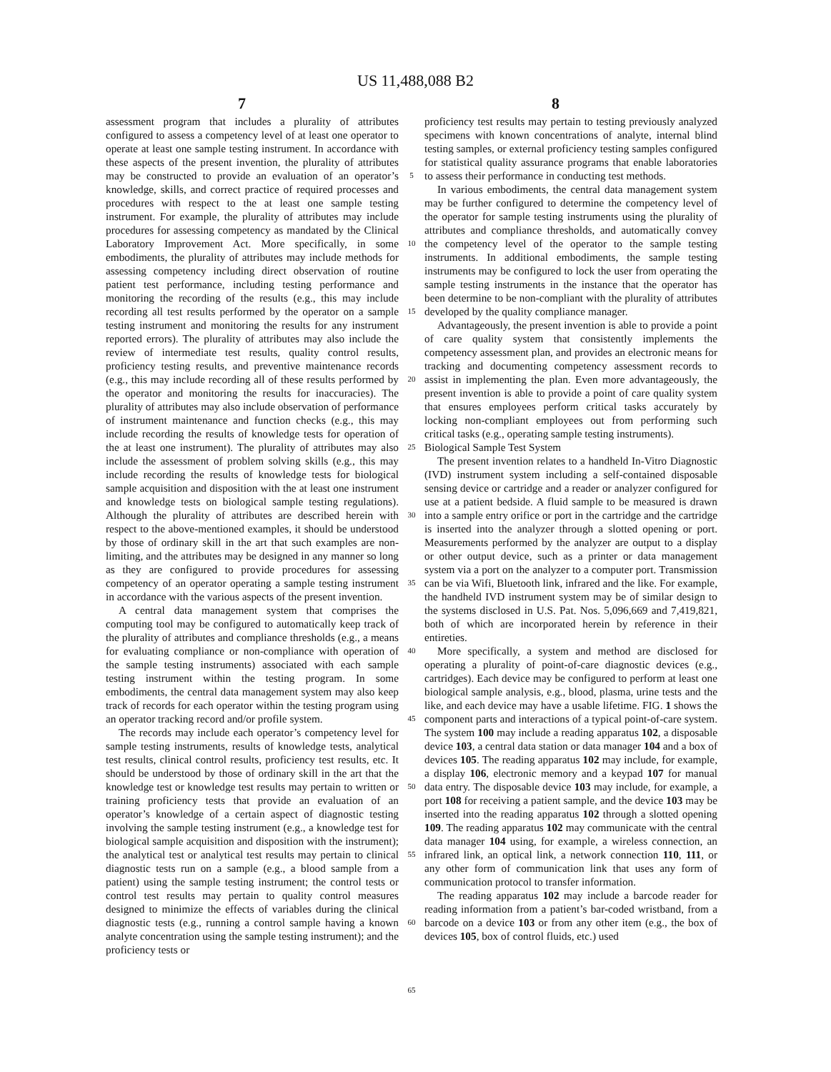US 11,488,088 B2
7 8
assessment program that includes a plurality of attributes configured to assess a competency level of at least one operator to operate at least one sample testing instrument. In accordance with these aspects of the present invention, the plurality of attributes may be constructed to provide an evaluation of an operator’s knowledge, skills, and correct practice of required processes and procedures with respect to the at least one sample testing instrument. For example, the plurality of attributes may include procedures for assessing competency as mandated by the Clinical Laboratory Improvement Act. More specifically, in some embodiments, the plurality of attributes may include methods for assessing competency including direct observation of routine patient test performance, including testing performance and monitoring the recording of the results (e.g., this may include recording all test results performed by the operator on a sample testing instrument and monitoring the results for any instrument reported errors). The plurality of attributes may also include the review of intermediate test results, quality control results, proficiency testing results, and preventive maintenance records (e.g., this may include recording all of these results performed by the operator and monitoring the results for inaccuracies). The plurality of attributes may also include observation of performance of instrument maintenance and function checks (e.g., this may include recording the results of knowledge tests for operation of the at least one instrument). The plurality of attributes may also include the assessment of problem solving skills (e.g., this may include recording the results of knowledge tests for biological sample acquisition and disposition with the at least one instrument and knowledge tests on biological sample testing regulations). Although the plurality of attributes are described herein with respect to the above-mentioned examples, it should be understood by those of ordinary skill in the art that such examples are non-limiting, and the attributes may be designed in any manner so long as they are configured to provide procedures for assessing competency of an operator operating a sample testing instrument in accordance with the various aspects of the present invention.
A central data management system that comprises the computing tool may be configured to automatically keep track of the plurality of attributes and compliance thresholds (e.g., a means for evaluating compliance or non-compliance with operation of the sample testing instruments) associated with each sample testing instrument within the testing program. In some embodiments, the central data management system may also keep track of records for each operator within the testing program using an operator tracking record and/or profile system.
The records may include each operator’s competency level for sample testing instruments, results of knowledge tests, analytical test results, clinical control results, proficiency test results, etc. It should be understood by those of ordinary skill in the art that the knowledge test or knowledge test results may pertain to written or training proficiency tests that provide an evaluation of an operator’s knowledge of a certain aspect of diagnostic testing involving the sample testing instrument (e.g., a knowledge test for biological sample acquisition and disposition with the instrument); the analytical test or analytical test results may pertain to clinical diagnostic tests run on a sample (e.g., a blood sample from a patient) using the sample testing instrument; the control tests or control test results may pertain to quality control measures designed to minimize the effects of variables during the clinical diagnostic tests (e.g., running a control sample having a known analyte concentration using the sample testing instrument); and the proficiency tests or
5
10
15
20
25
30
35
40
45
50
55
60
65
proficiency test results may pertain to testing previously analyzed specimens with known concentrations of analyte, internal blind testing samples, or external proficiency testing samples configured for statistical quality assurance programs that enable laboratories to assess their performance in conducting test methods.
In various embodiments, the central data management system may be further configured to determine the competency level of the operator for sample testing instruments using the plurality of attributes and compliance thresholds, and automatically convey the competency level of the operator to the sample testing instruments. In additional embodiments, the sample testing instruments may be configured to lock the user from operating the sample testing instruments in the instance that the operator has been determine to be non-compliant with the plurality of attributes developed by the quality compliance manager.
Advantageously, the present invention is able to provide a point of care quality system that consistently implements the competency assessment plan, and provides an electronic means for tracking and documenting competency assessment records to assist in implementing the plan. Even more advantageously, the present invention is able to provide a point of care quality system that ensures employees perform critical tasks accurately by locking non-compliant employees out from performing such critical tasks (e.g., operating sample testing instruments).
Biological Sample Test System
The present invention relates to a handheld In-Vitro Diagnostic (IVD) instrument system including a self-contained disposable sensing device or cartridge and a reader or analyzer configured for use at a patient bedside. A fluid sample to be measured is drawn into a sample entry orifice or port in the cartridge and the cartridge is inserted into the analyzer through a slotted opening or port. Measurements performed by the analyzer are output to a display or other output device, such as a printer or data management system via a port on the analyzer to a computer port. Transmission can be via Wifi, Bluetooth link, infrared and the like. For example, the handheld IVD instrument system may be of similar design to the systems disclosed in U.S. Pat. Nos. 5,096,669 and 7,419,821, both of which are incorporated herein by reference in their entireties.
More specifically, a system and method are disclosed for operating a plurality of point-of-care diagnostic devices (e.g., cartridges). Each device may be configured to perform at least one biological sample analysis, e.g., blood, plasma, urine tests and the like, and each device may have a usable lifetime. FIG. 1 shows the component parts and interactions of a typical point-of-care system. The system 100 may include a reading apparatus 102, a disposable device 103, a central data station or data manager 104 and a box of devices 105. The reading apparatus 102 may include, for example, a display 106, electronic memory and a keypad 107 for manual data entry. The disposable device 103 may include, for example, a port 108 for receiving a patient sample, and the device 103 may be inserted into the reading apparatus 102 through a slotted opening 109. The reading apparatus 102 may communicate with the central data manager 104 using, for example, a wireless connection, an infrared link, an optical link, a network connection 110, 111, or any other form of communication link that uses any form of communication protocol to transfer information.
The reading apparatus 102 may include a barcode reader for reading information from a patient’s bar-coded wristband, from a barcode on a device 103 or from any other item (e.g., the box of devices 105, box of control fluids, etc.) used